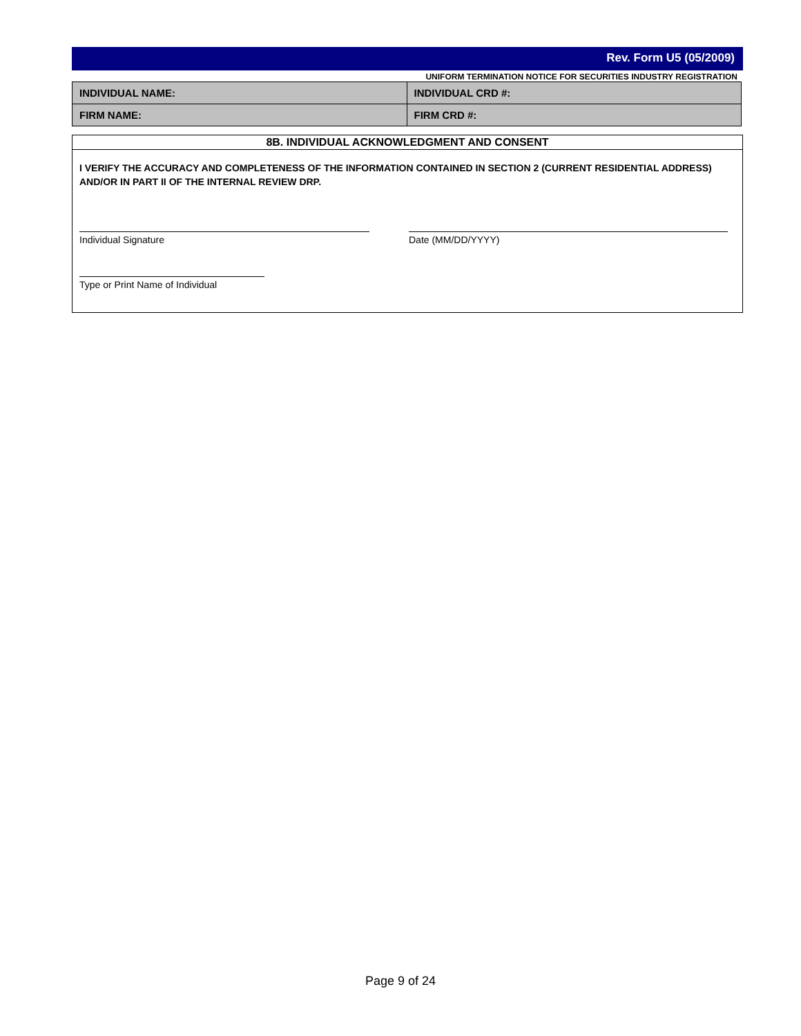Rev. Form U5 (05/2009)
UNIFORM TERMINATION NOTICE FOR SECURITIES INDUSTRY REGISTRATION
| INDIVIDUAL NAME: | INDIVIDUAL CRD #: |
| FIRM NAME: | FIRM CRD #: |
8B. INDIVIDUAL ACKNOWLEDGMENT AND CONSENT
I VERIFY THE ACCURACY AND COMPLETENESS OF THE INFORMATION CONTAINED IN SECTION 2 (CURRENT RESIDENTIAL ADDRESS) AND/OR IN PART II OF THE INTERNAL REVIEW DRP.
Individual Signature Date (MM/DD/YYYY)
Type or Print Name of Individual
Page 9 of 24